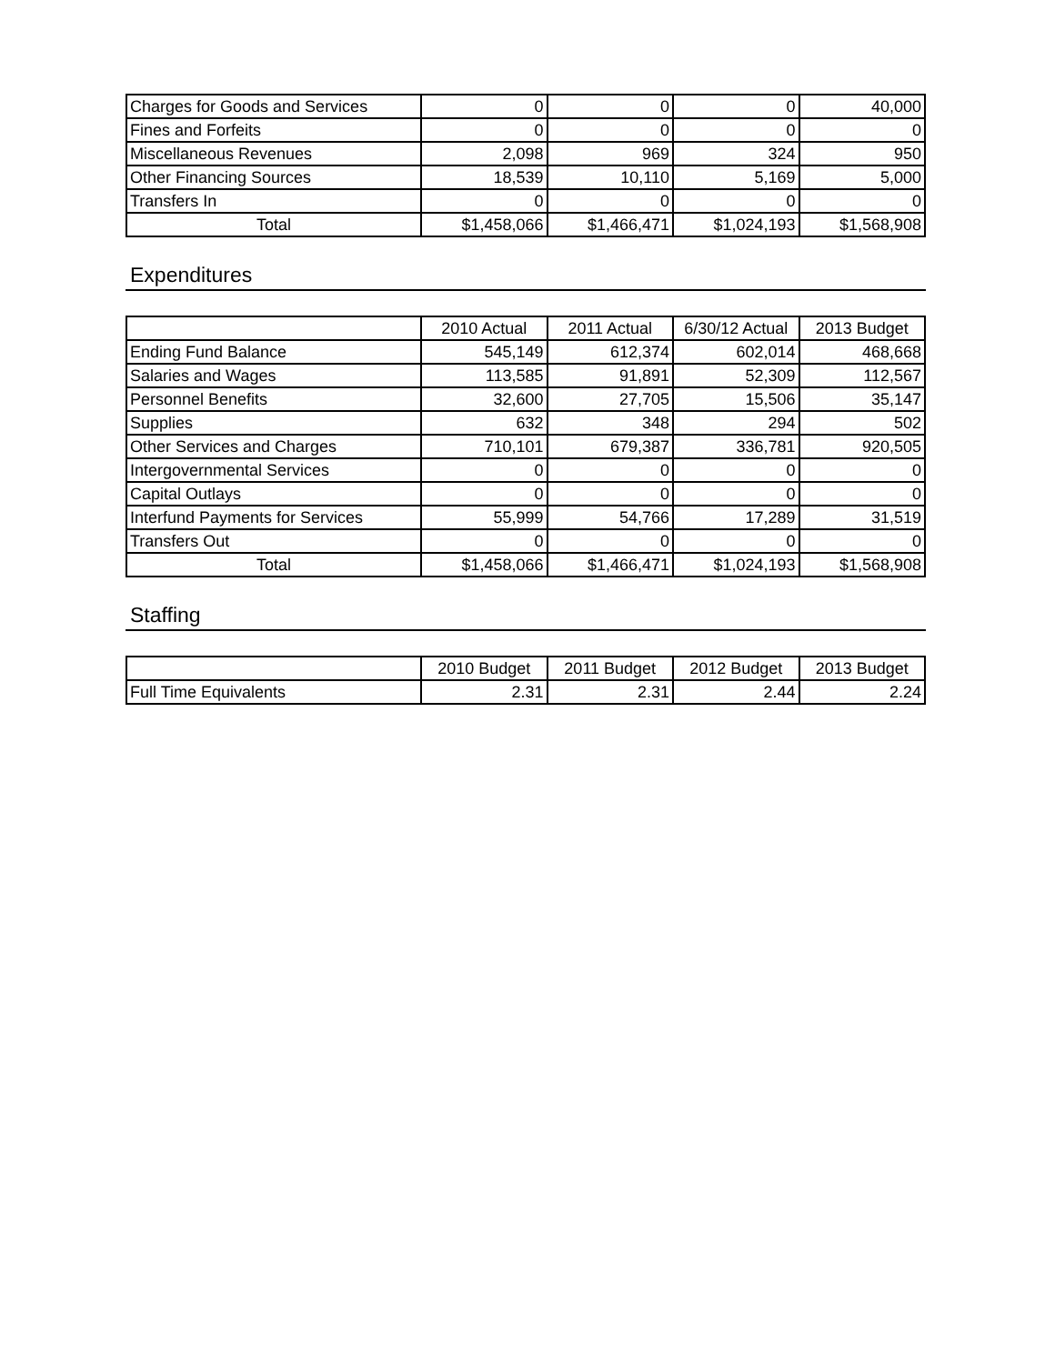| Charges for Goods and Services | 0 | 0 | 0 | 40,000 |
| Fines and Forfeits | 0 | 0 | 0 | 0 |
| Miscellaneous Revenues | 2,098 | 969 | 324 | 950 |
| Other Financing Sources | 18,539 | 10,110 | 5,169 | 5,000 |
| Transfers In | 0 | 0 | 0 | 0 |
| Total | $1,458,066 | $1,466,471 | $1,024,193 | $1,568,908 |
Expenditures
| | 2010 Actual | 2011 Actual | 6/30/12 Actual | 2013 Budget |
| --- | --- | --- | --- | --- |
| Ending Fund Balance | 545,149 | 612,374 | 602,014 | 468,668 |
| Salaries and Wages | 113,585 | 91,891 | 52,309 | 112,567 |
| Personnel Benefits | 32,600 | 27,705 | 15,506 | 35,147 |
| Supplies | 632 | 348 | 294 | 502 |
| Other Services and Charges | 710,101 | 679,387 | 336,781 | 920,505 |
| Intergovernmental Services | 0 | 0 | 0 | 0 |
| Capital Outlays | 0 | 0 | 0 | 0 |
| Interfund Payments for Services | 55,999 | 54,766 | 17,289 | 31,519 |
| Transfers Out | 0 | 0 | 0 | 0 |
| Total | $1,458,066 | $1,466,471 | $1,024,193 | $1,568,908 |
Staffing
| | 2010 Budget | 2011 Budget | 2012 Budget | 2013 Budget |
| --- | --- | --- | --- | --- |
| Full Time Equivalents | 2.31 | 2.31 | 2.44 | 2.24 |